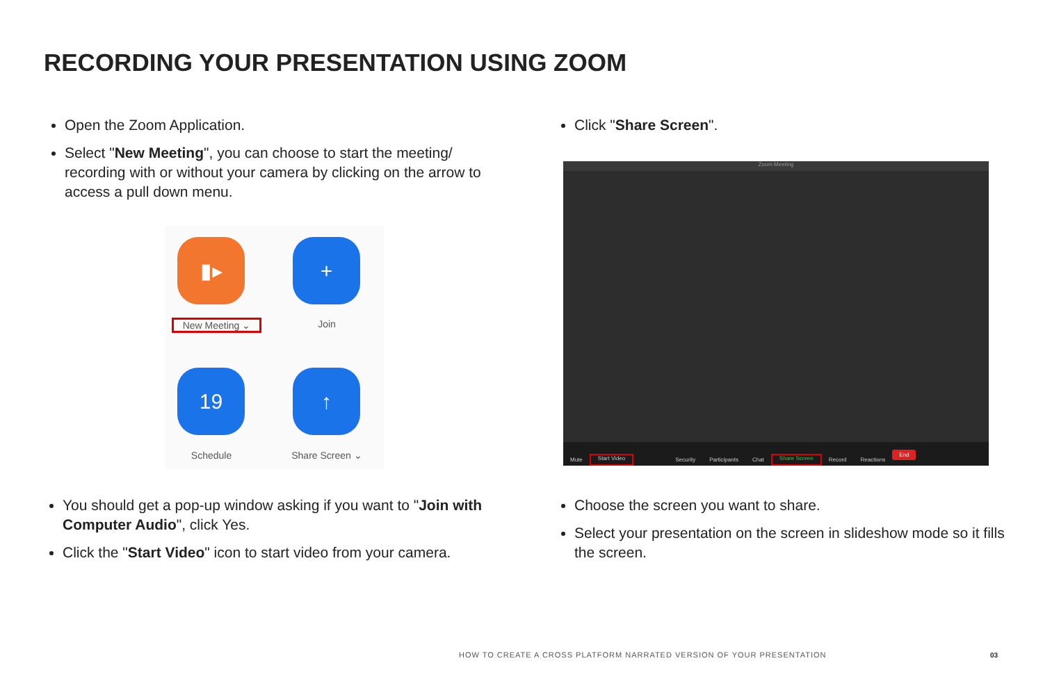RECORDING YOUR PRESENTATION USING ZOOM
Open the Zoom Application.
Select "New Meeting", you can choose to start the meeting/ recording with or without your camera by clicking on the arrow to access a pull down menu.
▮▸ +
New Meeting ⌄ Join
19 ↑
Schedule Share Screen ⌄
Click "Share Screen".
Zoom Meeting
Mute Start Video Security Participants Chat Share Screen Record Reactions End
You should get a pop-up window asking if you want to "Join with Computer Audio", click Yes.
Click the "Start Video" icon to start video from your camera.
Choose the screen you want to share.
Select your presentation on the screen in slideshow mode so it fills the screen.
HOW TO CREATE A CROSS PLATFORM NARRATED VERSION OF YOUR PRESENTATION
03